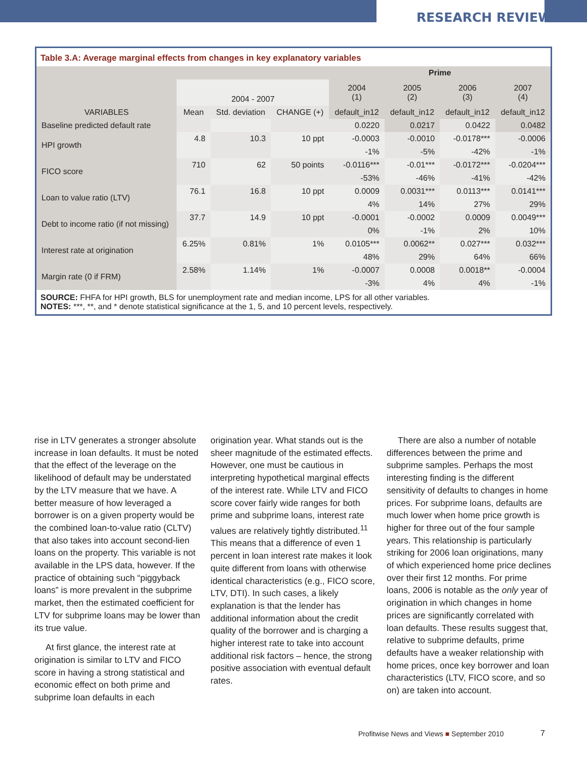RESEARCH REVIEW
Table 3.A: Average marginal effects from changes in key explanatory variables
| | | | | Prime | | | |
| --- | --- | --- | --- | --- | --- | --- | --- |
| | 2004 - 2007 | | | 2004 (1) | 2005 (2) | 2006 (3) | 2007 (4) |
| VARIABLES | Mean | Std. deviation | CHANGE (+) | default_in12 | default_in12 | default_in12 | default_in12 |
| Baseline predicted default rate | | | | 0.0220 | 0.0217 | 0.0422 | 0.0482 |
| HPI growth | 4.8 | 10.3 | 10 ppt | -0.0003 | -0.0010 | -0.0178*** | -0.0006 |
| | | | | -1% | -5% | -42% | -1% |
| FICO score | 710 | 62 | 50 points | -0.0116*** | -0.01*** | -0.0172*** | -0.0204*** |
| | | | | -53% | -46% | -41% | -42% |
| Loan to value ratio (LTV) | 76.1 | 16.8 | 10 ppt | 0.0009 | 0.0031*** | 0.0113*** | 0.0141*** |
| | | | | 4% | 14% | 27% | 29% |
| Debt to income ratio (if not missing) | 37.7 | 14.9 | 10 ppt | -0.0001 | -0.0002 | 0.0009 | 0.0049*** |
| | | | | 0% | -1% | 2% | 10% |
| Interest rate at origination | 6.25% | 0.81% | 1% | 0.0105*** | 0.0062** | 0.027*** | 0.032*** |
| | | | | 48% | 29% | 64% | 66% |
| Margin rate (0 if FRM) | 2.58% | 1.14% | 1% | -0.0007 | 0.0008 | 0.0018** | -0.0004 |
| | | | | -3% | 4% | 4% | -1% |
SOURCE: FHFA for HPI growth, BLS for unemployment rate and median income, LPS for all other variables.
NOTES: ***, **, and * denote statistical significance at the 1, 5, and 10 percent levels, respectively.
rise in LTV generates a stronger absolute increase in loan defaults. It must be noted that the effect of the leverage on the likelihood of default may be understated by the LTV measure that we have. A better measure of how leveraged a borrower is on a given property would be the combined loan-to-value ratio (CLTV) that also takes into account second-lien loans on the property. This variable is not available in the LPS data, however. If the practice of obtaining such “piggyback loans” is more prevalent in the subprime market, then the estimated coefficient for LTV for subprime loans may be lower than its true value.
At first glance, the interest rate at origination is similar to LTV and FICO score in having a strong statistical and economic effect on both prime and subprime loan defaults in each
origination year. What stands out is the sheer magnitude of the estimated effects. However, one must be cautious in interpreting hypothetical marginal effects of the interest rate. While LTV and FICO score cover fairly wide ranges for both prime and subprime loans, interest rate values are relatively tightly distributed.<sup>11</sup> This means that a difference of even 1 percent in loan interest rate makes it look quite different from loans with otherwise identical characteristics (e.g., FICO score, LTV, DTI). In such cases, a likely explanation is that the lender has additional information about the credit quality of the borrower and is charging a higher interest rate to take into account additional risk factors – hence, the strong positive association with eventual default rates.
There are also a number of notable differences between the prime and subprime samples. Perhaps the most interesting finding is the different sensitivity of defaults to changes in home prices. For subprime loans, defaults are much lower when home price growth is higher for three out of the four sample years. This relationship is particularly striking for 2006 loan originations, many of which experienced home price declines over their first 12 months. For prime loans, 2006 is notable as the only year of origination in which changes in home prices are significantly correlated with loan defaults. These results suggest that, relative to subprime defaults, prime defaults have a weaker relationship with home prices, once key borrower and loan characteristics (LTV, FICO score, and so on) are taken into account.
Profitwise News and Views ■ September 2010
7